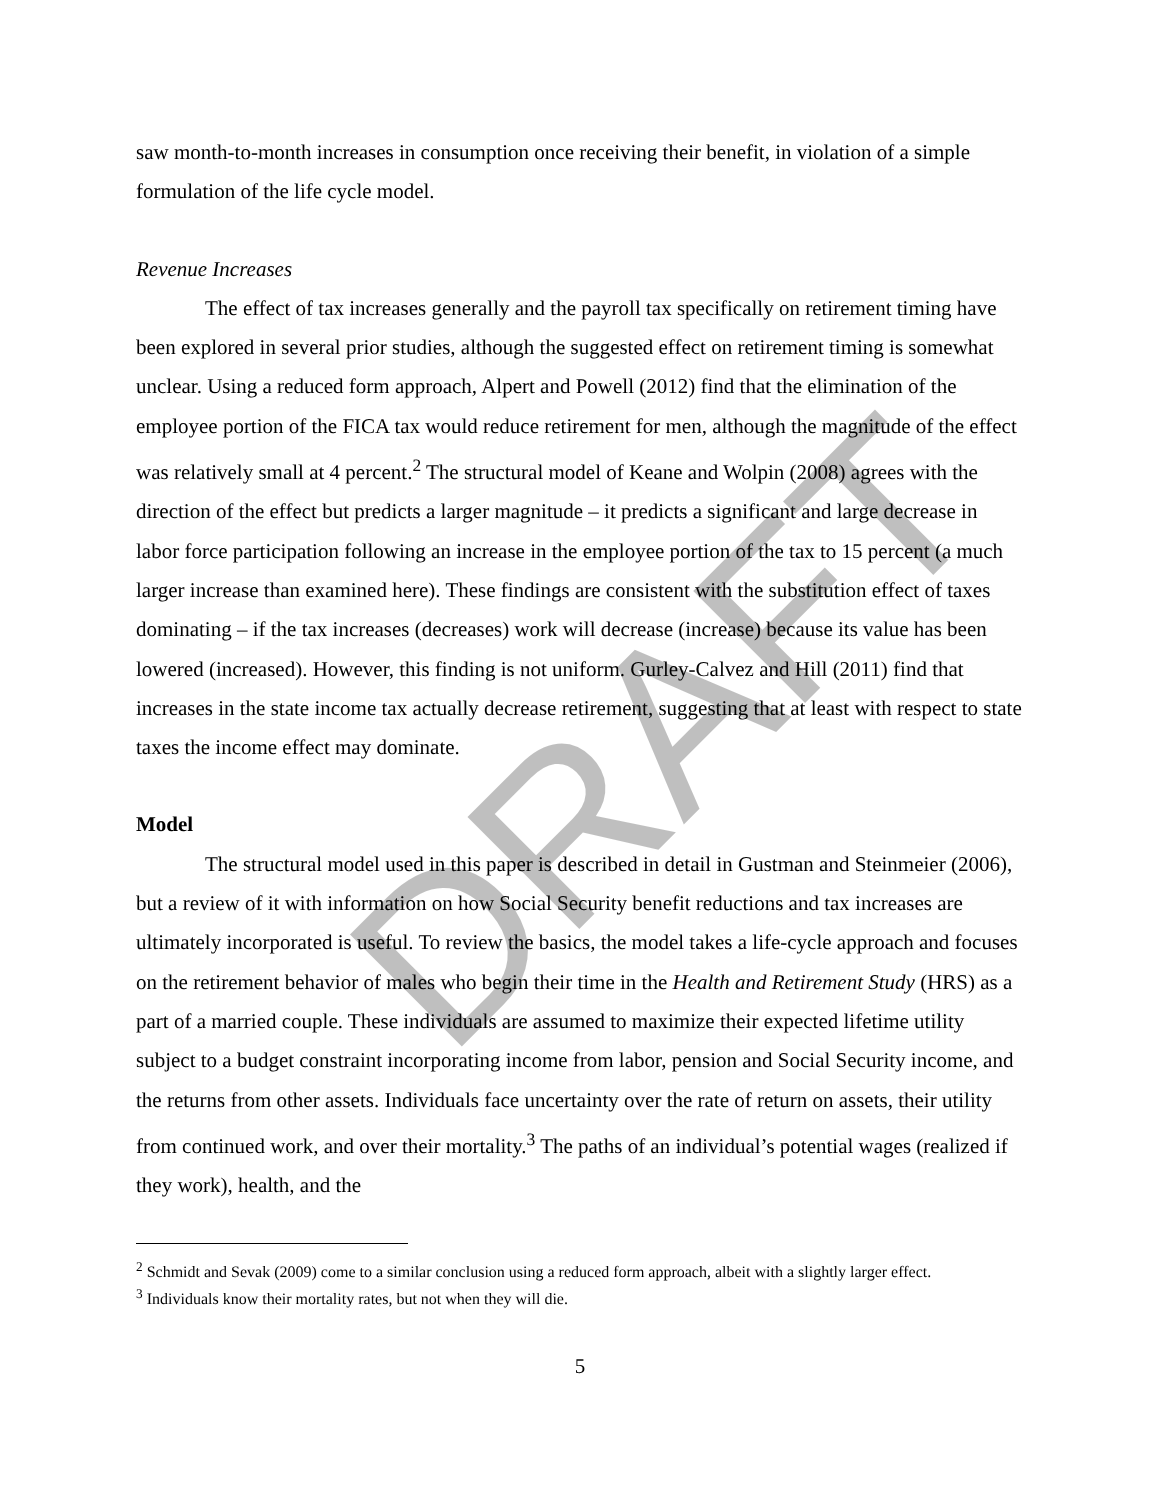saw month-to-month increases in consumption once receiving their benefit, in violation of a simple formulation of the life cycle model.
Revenue Increases
The effect of tax increases generally and the payroll tax specifically on retirement timing have been explored in several prior studies, although the suggested effect on retirement timing is somewhat unclear. Using a reduced form approach, Alpert and Powell (2012) find that the elimination of the employee portion of the FICA tax would reduce retirement for men, although the magnitude of the effect was relatively small at 4 percent.<sup>2</sup> The structural model of Keane and Wolpin (2008) agrees with the direction of the effect but predicts a larger magnitude – it predicts a significant and large decrease in labor force participation following an increase in the employee portion of the tax to 15 percent (a much larger increase than examined here). These findings are consistent with the substitution effect of taxes dominating – if the tax increases (decreases) work will decrease (increase) because its value has been lowered (increased). However, this finding is not uniform. Gurley-Calvez and Hill (2011) find that increases in the state income tax actually decrease retirement, suggesting that at least with respect to state taxes the income effect may dominate.
Model
The structural model used in this paper is described in detail in Gustman and Steinmeier (2006), but a review of it with information on how Social Security benefit reductions and tax increases are ultimately incorporated is useful. To review the basics, the model takes a life-cycle approach and focuses on the retirement behavior of males who begin their time in the Health and Retirement Study (HRS) as a part of a married couple. These individuals are assumed to maximize their expected lifetime utility subject to a budget constraint incorporating income from labor, pension and Social Security income, and the returns from other assets. Individuals face uncertainty over the rate of return on assets, their utility from continued work, and over their mortality.<sup>3</sup> The paths of an individual’s potential wages (realized if they work), health, and the
<sup>2</sup> Schmidt and Sevak (2009) come to a similar conclusion using a reduced form approach, albeit with a slightly larger effect.
<sup>3</sup> Individuals know their mortality rates, but not when they will die.
5
DRAFT